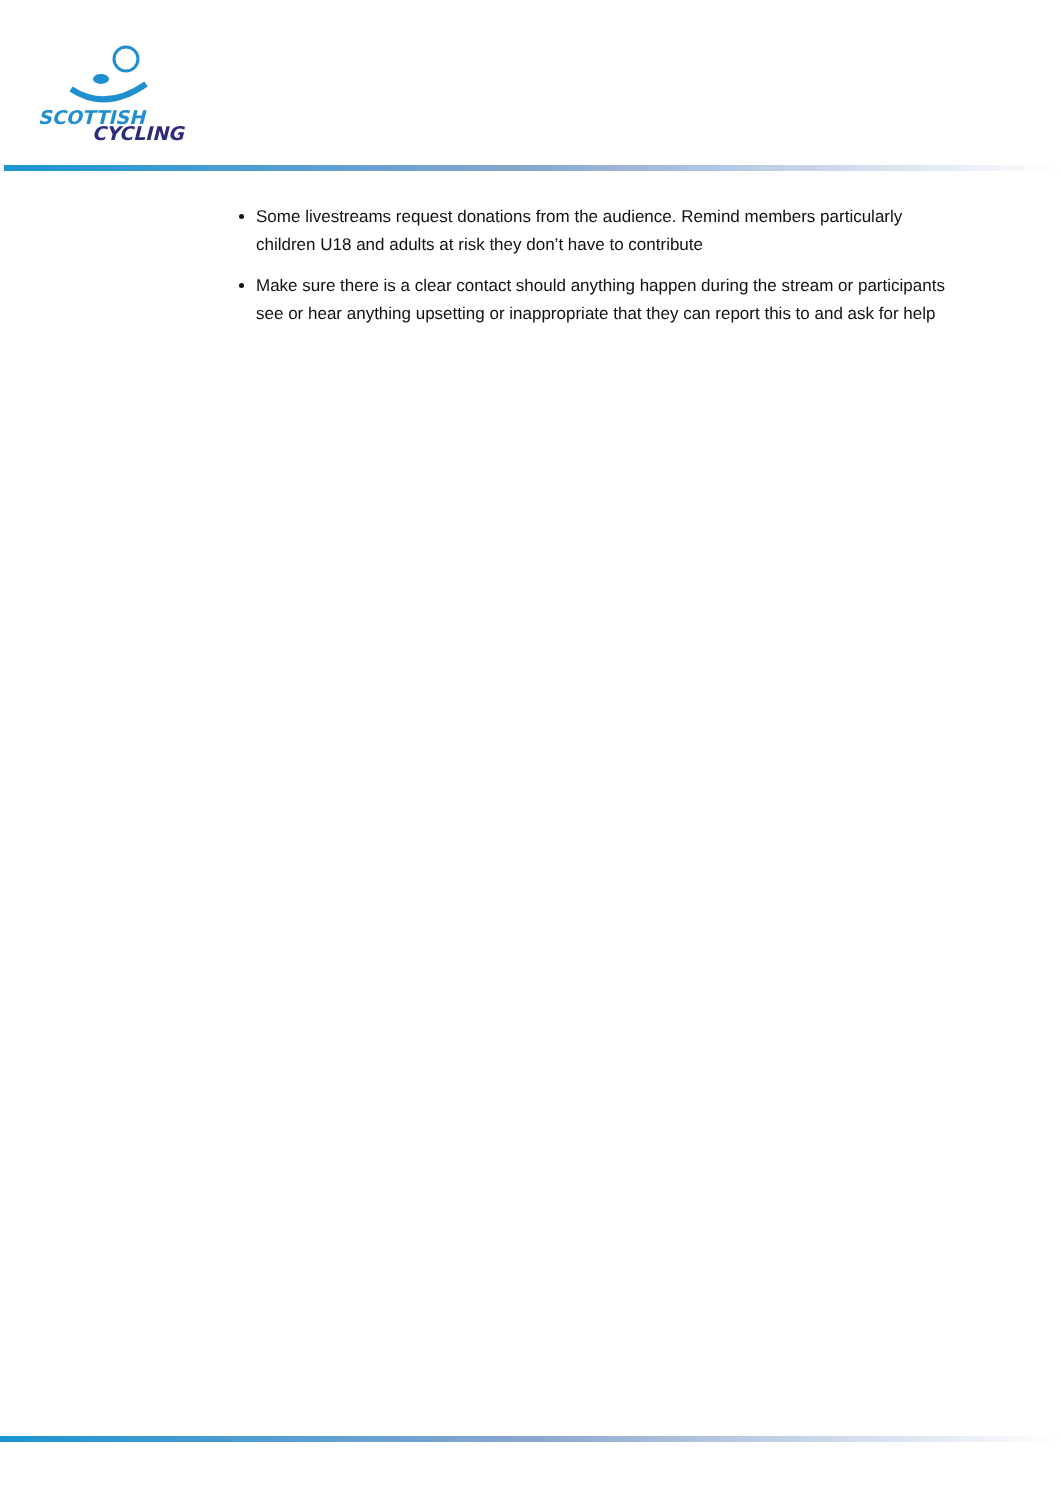SCOTTISH
CYCLING
Some livestreams request donations from the audience. Remind members particularly children U18 and adults at risk they don’t have to contribute
Make sure there is a clear contact should anything happen during the stream or participants see or hear anything upsetting or inappropriate that they can report this to and ask for help